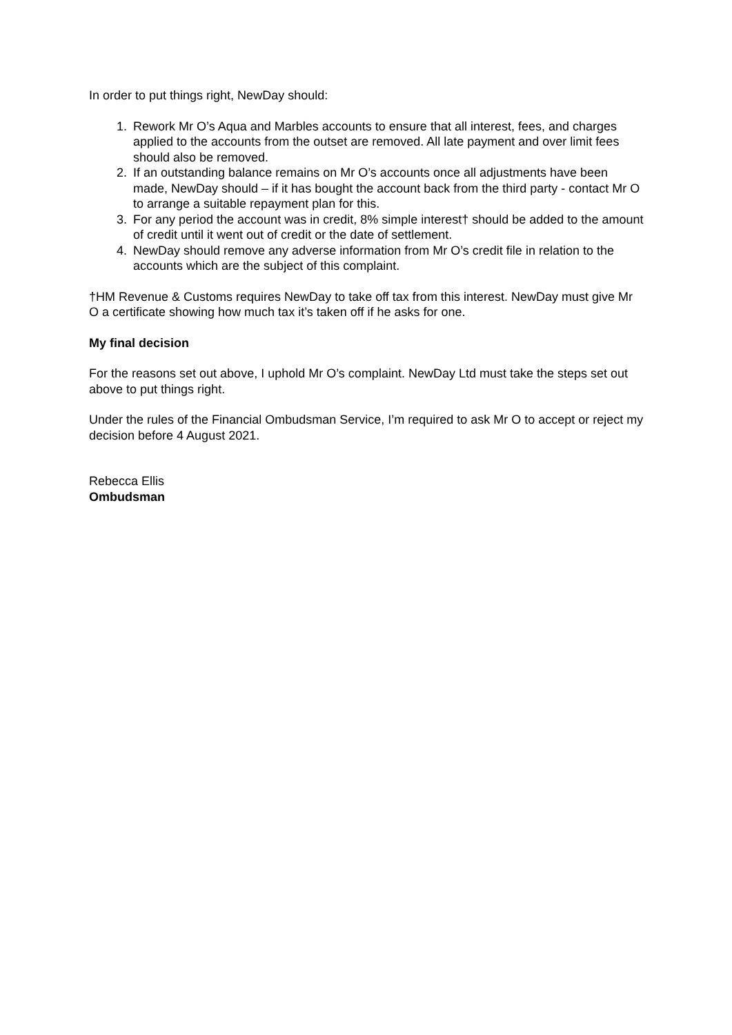In order to put things right, NewDay should:
1. Rework Mr O’s Aqua and Marbles accounts to ensure that all interest, fees, and charges applied to the accounts from the outset are removed. All late payment and over limit fees should also be removed.
2. If an outstanding balance remains on Mr O’s accounts once all adjustments have been made, NewDay should – if it has bought the account back from the third party - contact Mr O to arrange a suitable repayment plan for this.
3. For any period the account was in credit, 8% simple interest† should be added to the amount of credit until it went out of credit or the date of settlement.
4. NewDay should remove any adverse information from Mr O’s credit file in relation to the accounts which are the subject of this complaint.
†HM Revenue & Customs requires NewDay to take off tax from this interest. NewDay must give Mr O a certificate showing how much tax it’s taken off if he asks for one.
My final decision
For the reasons set out above, I uphold Mr O’s complaint. NewDay Ltd must take the steps set out above to put things right.
Under the rules of the Financial Ombudsman Service, I’m required to ask Mr O to accept or reject my decision before 4 August 2021.
Rebecca Ellis
Ombudsman